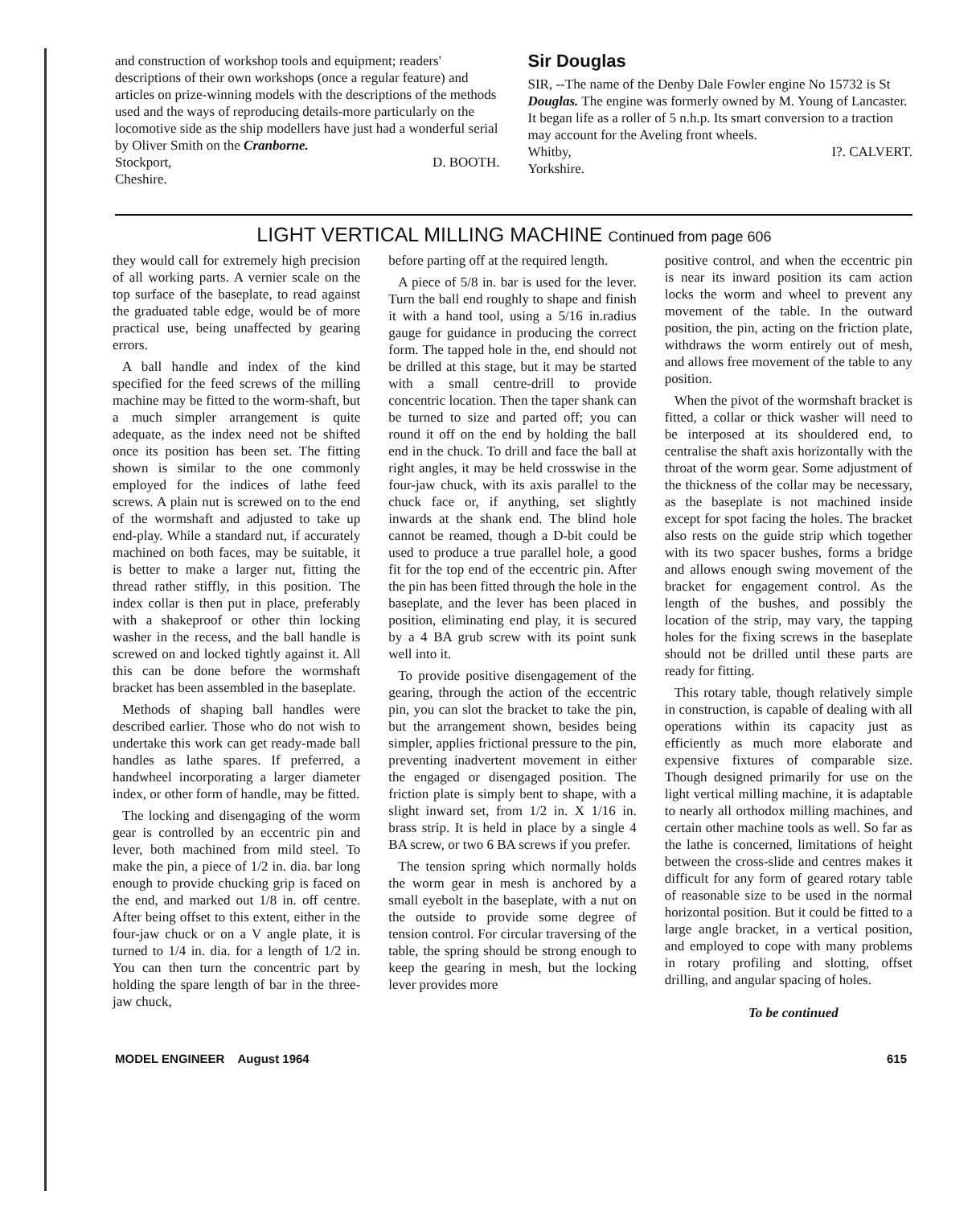and construction of workshop tools and equipment; readers' descriptions of their own workshops (once a regular feature) and articles on prize-winning models with the descriptions of the methods used and the ways of reproducing details-more particularly on the locomotive side as the ship modellers have just had a wonderful serial by Oliver Smith on the Cranborne.
Stockport,
Cheshire. D. BOOTH.
Sir Douglas
SIR, --The name of the Denby Dale Fowler engine No 15732 is St Douglas. The engine was formerly owned by M. Young of Lancaster. It began life as a roller of 5 n.h.p. Its smart conversion to a traction may account for the Aveling front wheels.
Whitby,
Yorkshire. I?. CALVERT.
LIGHT VERTICAL MILLING MACHINE Continued from page 606
they would call for extremely high precision of all working parts. A vernier scale on the top surface of the baseplate, to read against the graduated table edge, would be of more practical use, being unaffected by gearing errors.
A ball handle and index of the kind specified for the feed screws of the milling machine may be fitted to the worm-shaft, but a much simpler arrangement is quite adequate, as the index need not be shifted once its position has been set. The fitting shown is similar to the one commonly employed for the indices of lathe feed screws. A plain nut is screwed on to the end of the wormshaft and adjusted to take up end-play. While a standard nut, if accurately machined on both faces, may be suitable, it is better to make a larger nut, fitting the thread rather stiffly, in this position. The index collar is then put in place, preferably with a shakeproof or other thin locking washer in the recess, and the ball handle is screwed on and locked tightly against it. All this can be done before the wormshaft bracket has been assembled in the baseplate.
Methods of shaping ball handles were described earlier. Those who do not wish to undertake this work can get ready-made ball handles as lathe spares. If preferred, a handwheel incorporating a larger diameter index, or other form of handle, may be fitted.
The locking and disengaging of the worm gear is controlled by an eccentric pin and lever, both machined from mild steel. To make the pin, a piece of 1/2 in. dia. bar long enough to provide chucking grip is faced on the end, and marked out 1/8 in. off centre. After being offset to this extent, either in the four-jaw chuck or on a V angle plate, it is turned to 1/4 in. dia. for a length of 1/2 in. You can then turn the concentric part by holding the spare length of bar in the three-jaw chuck,
before parting off at the required length.
A piece of 5/8 in. bar is used for the lever. Turn the ball end roughly to shape and finish it with a hand tool, using a 5/16 in.radius gauge for guidance in producing the correct form. The tapped hole in the, end should not be drilled at this stage, but it may be started with a small centre-drill to provide concentric location. Then the taper shank can be turned to size and parted off; you can round it off on the end by holding the ball end in the chuck. To drill and face the ball at right angles, it may be held crosswise in the four-jaw chuck, with its axis parallel to the chuck face or, if anything, set slightly inwards at the shank end. The blind hole cannot be reamed, though a D-bit could be used to produce a true parallel hole, a good fit for the top end of the eccentric pin. After the pin has been fitted through the hole in the baseplate, and the lever has been placed in position, eliminating end play, it is secured by a 4 BA grub screw with its point sunk well into it.
To provide positive disengagement of the gearing, through the action of the eccentric pin, you can slot the bracket to take the pin, but the arrangement shown, besides being simpler, applies frictional pressure to the pin, preventing inadvertent movement in either the engaged or disengaged position. The friction plate is simply bent to shape, with a slight inward set, from 1/2 in. X 1/16 in. brass strip. It is held in place by a single 4 BA screw, or two 6 BA screws if you prefer.
The tension spring which normally holds the worm gear in mesh is anchored by a small eyebolt in the baseplate, with a nut on the outside to provide some degree of tension control. For circular traversing of the table, the spring should be strong enough to keep the gearing in mesh, but the locking lever provides more
positive control, and when the eccentric pin is near its inward position its cam action locks the worm and wheel to prevent any movement of the table. In the outward position, the pin, acting on the friction plate, withdraws the worm entirely out of mesh, and allows free movement of the table to any position.
When the pivot of the wormshaft bracket is fitted, a collar or thick washer will need to be interposed at its shouldered end, to centralise the shaft axis horizontally with the throat of the worm gear. Some adjustment of the thickness of the collar may be necessary, as the baseplate is not machined inside except for spot facing the holes. The bracket also rests on the guide strip which together with its two spacer bushes, forms a bridge and allows enough swing movement of the bracket for engagement control. As the length of the bushes, and possibly the location of the strip, may vary, the tapping holes for the fixing screws in the baseplate should not be drilled until these parts are ready for fitting.
This rotary table, though relatively simple in construction, is capable of dealing with all operations within its capacity just as efficiently as much more elaborate and expensive fixtures of comparable size. Though designed primarily for use on the light vertical milling machine, it is adaptable to nearly all orthodox milling machines, and certain other machine tools as well. So far as the lathe is concerned, limitations of height between the cross-slide and centres makes it difficult for any form of geared rotary table of reasonable size to be used in the normal horizontal position. But it could be fitted to a large angle bracket, in a vertical position, and employed to cope with many problems in rotary profiling and slotting, offset drilling, and angular spacing of holes.
To be continued
MODEL ENGINEER August 1964 615